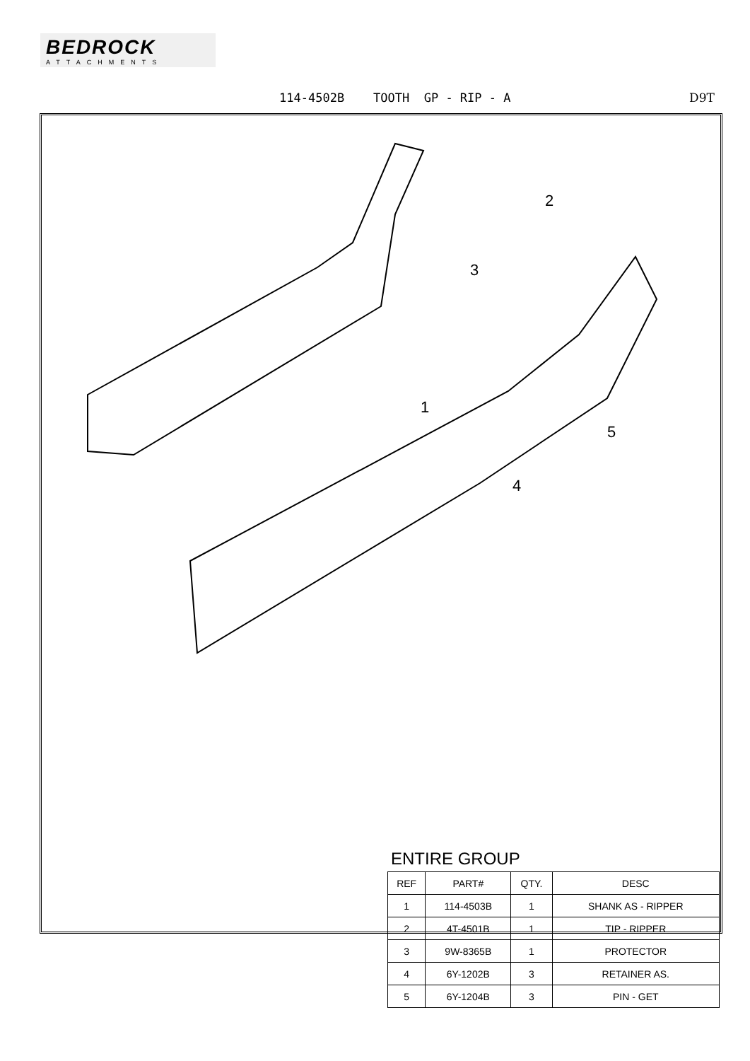BEDROCK
ATTACHMENTS
114-4502B TOOTH GP - RIP - A
D9T
1
2
3
4
5
ENTIRE GROUP
| REF | PART# | QTY. | DESC |
| --- | --- | --- | --- |
| 1 | 114-4503B | 1 | SHANK AS - RIPPER |
| 2 | 4T-4501B | 1 | TIP - RIPPER |
| 3 | 9W-8365B | 1 | PROTECTOR |
| 4 | 6Y-1202B | 3 | RETAINER AS. |
| 5 | 6Y-1204B | 3 | PIN - GET |